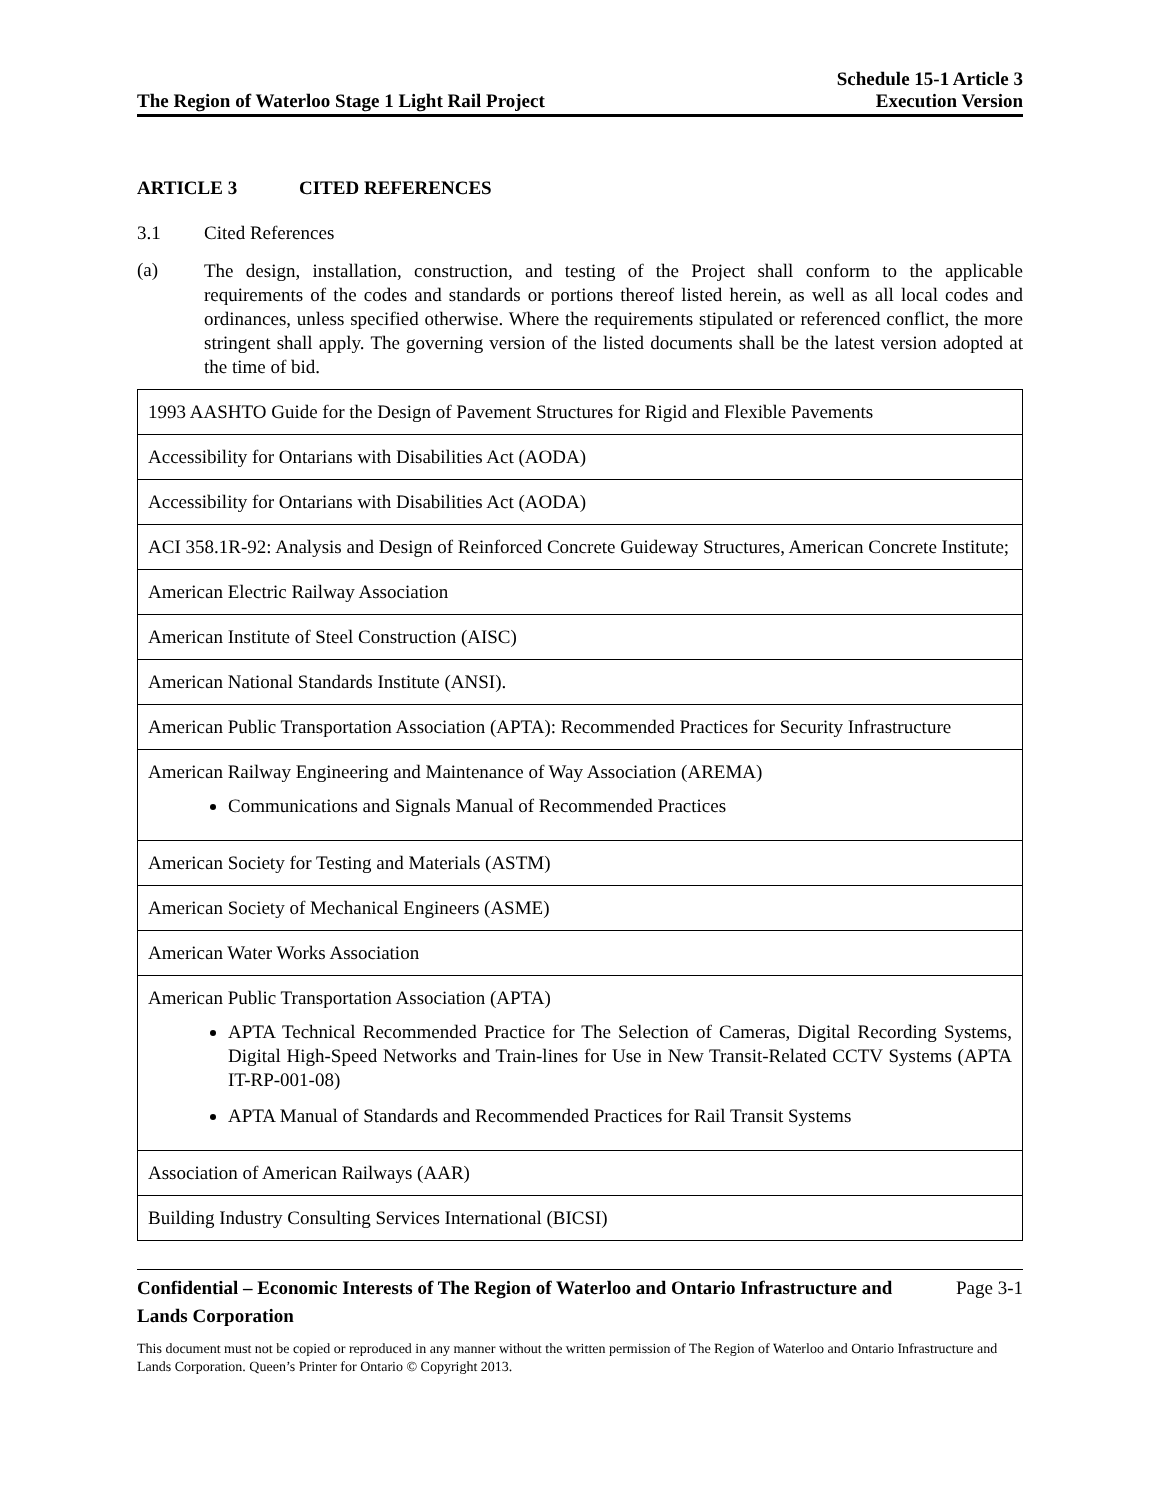The Region of Waterloo Stage 1 Light Rail Project
Schedule 15-1 Article 3
Execution Version
ARTICLE 3 CITED REFERENCES
3.1 Cited References
(a)
The design, installation, construction, and testing of the Project shall conform to the applicable requirements of the codes and standards or portions thereof listed herein, as well as all local codes and ordinances, unless specified otherwise. Where the requirements stipulated or referenced conflict, the more stringent shall apply. The governing version of the listed documents shall be the latest version adopted at the time of bid.
| 1993 AASHTO Guide for the Design of Pavement Structures for Rigid and Flexible Pavements |
| Accessibility for Ontarians with Disabilities Act (AODA) |
| Accessibility for Ontarians with Disabilities Act (AODA) |
| ACI 358.1R-92: Analysis and Design of Reinforced Concrete Guideway Structures, American Concrete Institute; |
| American Electric Railway Association |
| American Institute of Steel Construction (AISC) |
| American National Standards Institute (ANSI). |
| American Public Transportation Association (APTA): Recommended Practices for Security Infrastructure |
| American Railway Engineering and Maintenance of Way Association (AREMA) Communications and Signals Manual of Recommended Practices |
| American Society for Testing and Materials (ASTM) |
| American Society of Mechanical Engineers (ASME) |
| American Water Works Association |
| American Public Transportation Association (APTA) APTA Technical Recommended Practice for The Selection of Cameras, Digital Recording Systems, Digital High-Speed Networks and Train-lines for Use in New Transit-Related CCTV Systems (APTA IT-RP-001-08) APTA Manual of Standards and Recommended Practices for Rail Transit Systems |
| Association of American Railways (AAR) |
| Building Industry Consulting Services International (BICSI) |
Confidential – Economic Interests of The Region of Waterloo and Ontario Infrastructure and Lands Corporation
Page 3-1
This document must not be copied or reproduced in any manner without the written permission of The Region of Waterloo and Ontario Infrastructure and Lands Corporation. Queen’s Printer for Ontario © Copyright 2013.